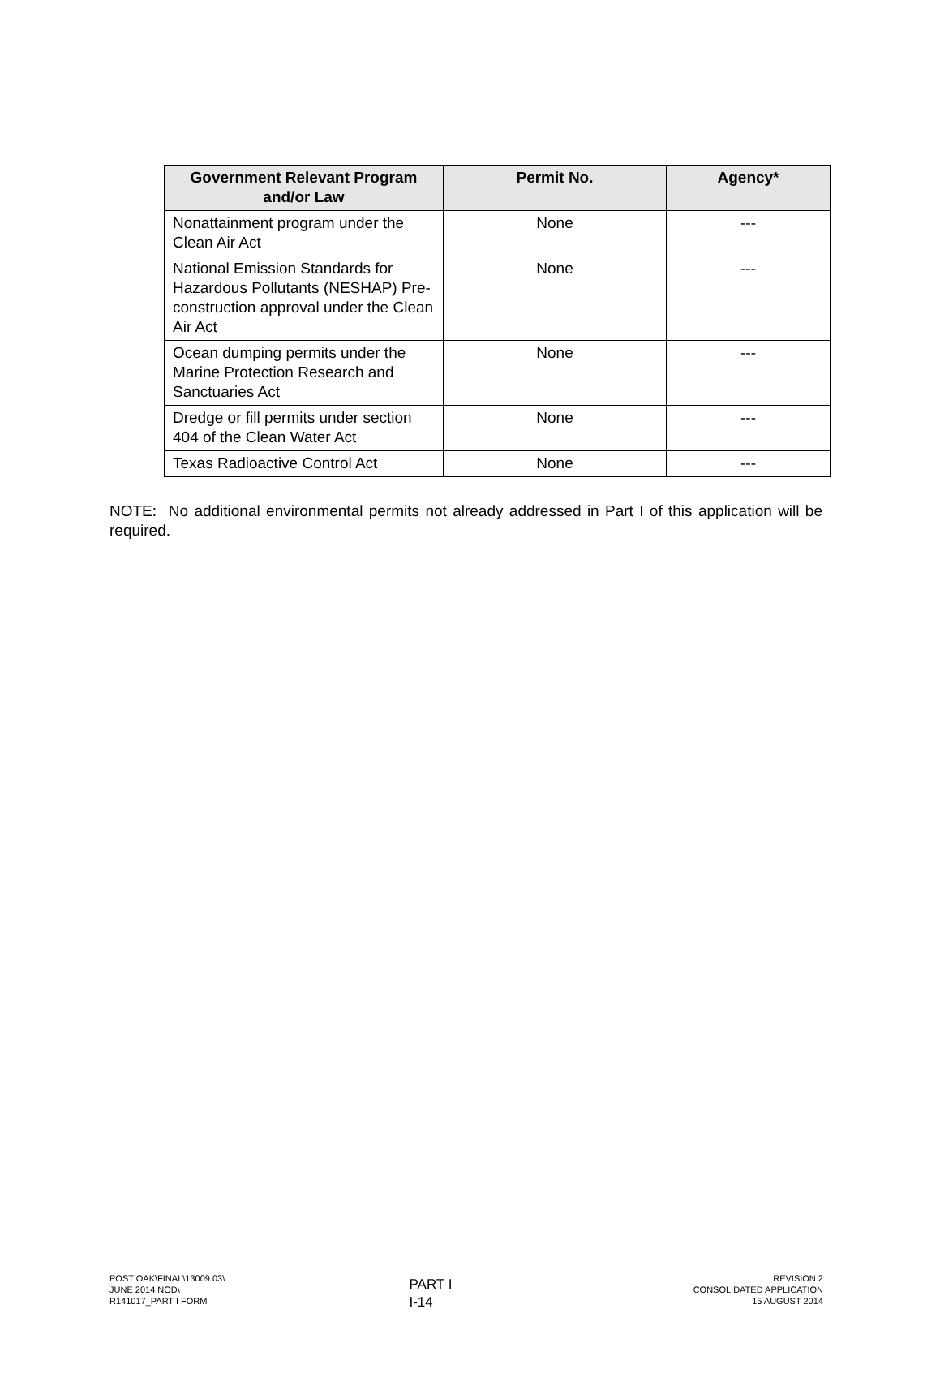| Government Relevant Program and/or Law | Permit No. | Agency* |
| --- | --- | --- |
| Nonattainment program under the Clean Air Act | None | --- |
| National Emission Standards for Hazardous Pollutants (NESHAP) Pre-construction approval under the Clean Air Act | None | --- |
| Ocean dumping permits under the Marine Protection Research and Sanctuaries Act | None | --- |
| Dredge or fill permits under section 404 of the Clean Water Act | None | --- |
| Texas Radioactive Control Act | None | --- |
NOTE: No additional environmental permits not already addressed in Part I of this application will be required.
POST OAK\FINAL\13009.03\
JUNE 2014 NOD\
R141017_PART I FORM
PART I
I-14
REVISION 2
CONSOLIDATED APPLICATION
15 AUGUST 2014